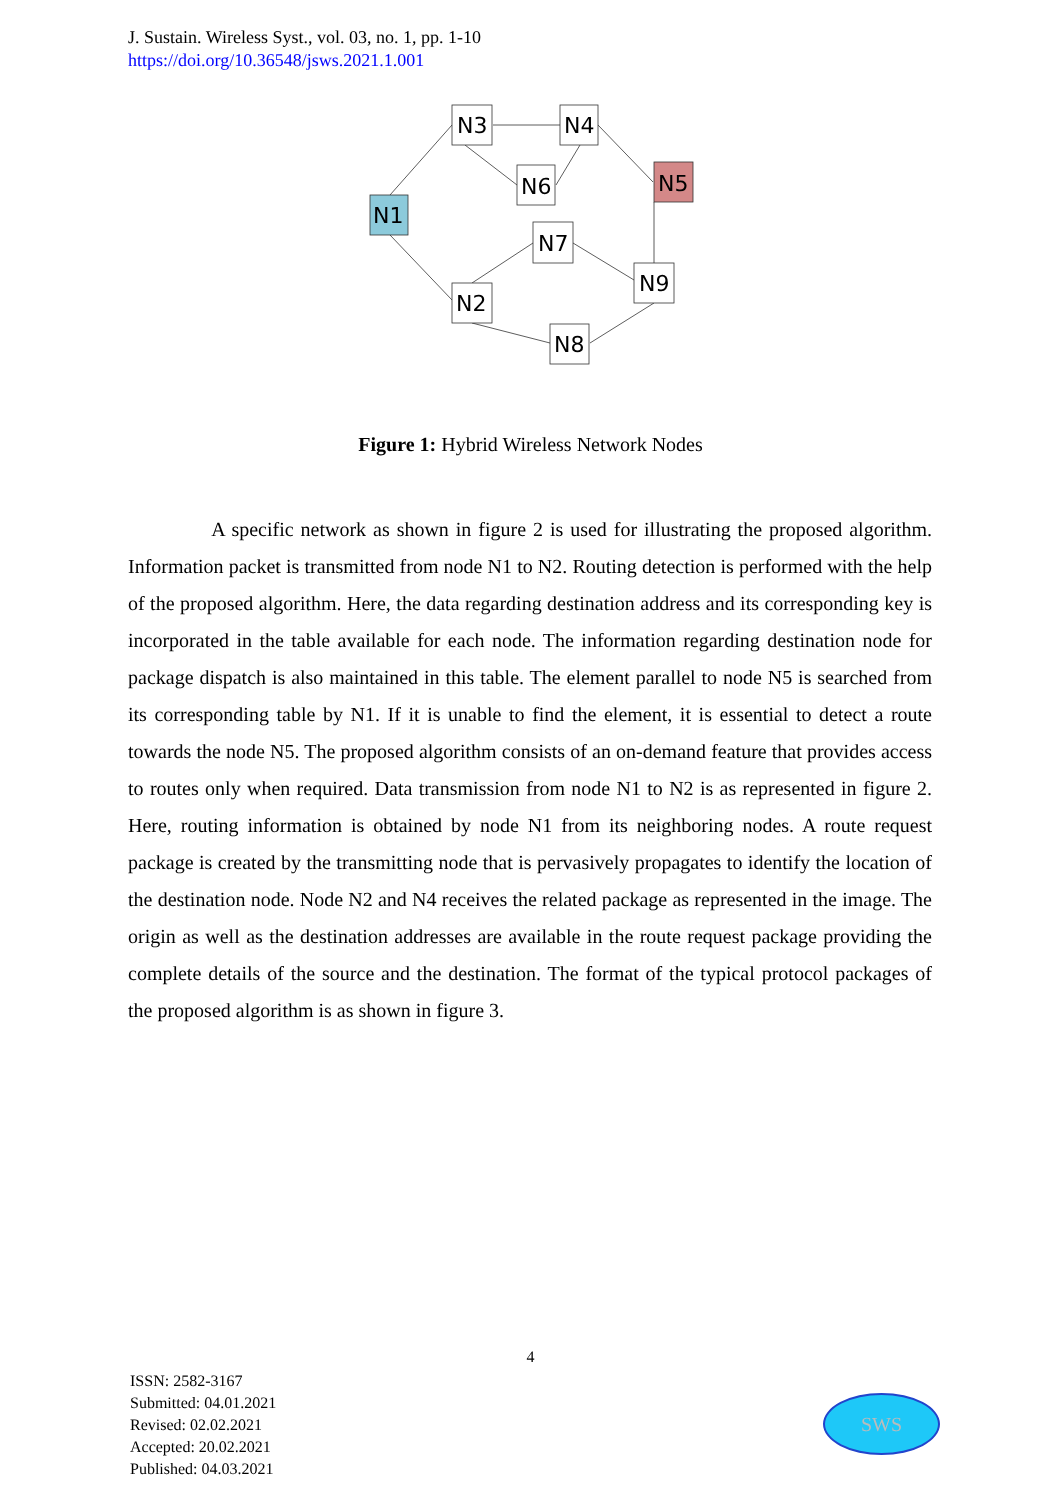J. Sustain. Wireless Syst., vol. 03, no. 1, pp. 1-10
https://doi.org/10.36548/jsws.2021.1.001
N3
N4
N6
N5
N1
N7
N9
N2
N8
Figure 1: Hybrid Wireless Network Nodes
A specific network as shown in figure 2 is used for illustrating the proposed algorithm. Information packet is transmitted from node N1 to N2. Routing detection is performed with the help of the proposed algorithm. Here, the data regarding destination address and its corresponding key is incorporated in the table available for each node. The information regarding destination node for package dispatch is also maintained in this table. The element parallel to node N5 is searched from its corresponding table by N1. If it is unable to find the element, it is essential to detect a route towards the node N5. The proposed algorithm consists of an on-demand feature that provides access to routes only when required. Data transmission from node N1 to N2 is as represented in figure 2. Here, routing information is obtained by node N1 from its neighboring nodes. A route request package is created by the transmitting node that is pervasively propagates to identify the location of the destination node. Node N2 and N4 receives the related package as represented in the image. The origin as well as the destination addresses are available in the route request package providing the complete details of the source and the destination. The format of the typical protocol packages of the proposed algorithm is as shown in figure 3.
4
ISSN: 2582-3167
Submitted: 04.01.2021
Revised: 02.02.2021
Accepted: 20.02.2021
Published: 04.03.2021
SWS